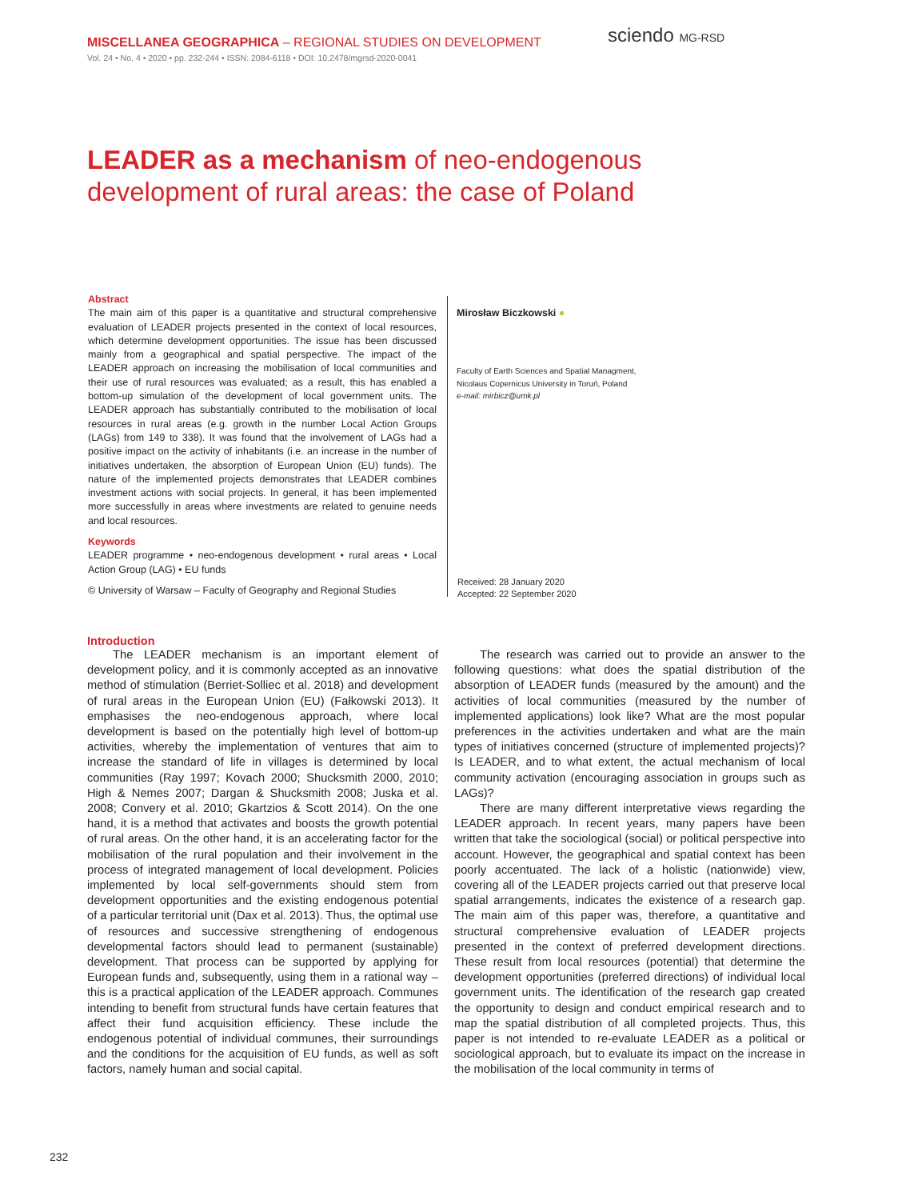MISCELLANEA GEOGRAPHICA – REGIONAL STUDIES ON DEVELOPMENT
Vol. 24 • No. 4 • 2020 • pp. 232-244 • ISSN: 2084-6118 • DOI: 10.2478/mgrsd-2020-0041
sciendo MG-RSD
LEADER as a mechanism of neo-endogenous
development of rural areas: the case of Poland
Abstract
The main aim of this paper is a quantitative and structural comprehensive evaluation of LEADER projects presented in the context of local resources, which determine development opportunities. The issue has been discussed mainly from a geographical and spatial perspective. The impact of the LEADER approach on increasing the mobilisation of local communities and their use of rural resources was evaluated; as a result, this has enabled a bottom-up simulation of the development of local government units. The LEADER approach has substantially contributed to the mobilisation of local resources in rural areas (e.g. growth in the number Local Action Groups (LAGs) from 149 to 338). It was found that the involvement of LAGs had a positive impact on the activity of inhabitants (i.e. an increase in the number of initiatives undertaken, the absorption of European Union (EU) funds). The nature of the implemented projects demonstrates that LEADER combines investment actions with social projects. In general, it has been implemented more successfully in areas where investments are related to genuine needs and local resources.
Keywords
LEADER programme • neo-endogenous development • rural areas • Local Action Group (LAG) • EU funds
© University of Warsaw – Faculty of Geography and Regional Studies
Mirosław Biczkowski ●
Faculty of Earth Sciences and Spatial Managment,
Nicolaus Copernicus University in Toruń, Poland
e-mail: mirbicz@umk.pl
Received: 28 January 2020
Accepted: 22 September 2020
Introduction
The LEADER mechanism is an important element of development policy, and it is commonly accepted as an innovative method of stimulation (Berriet-Solliec et al. 2018) and development of rural areas in the European Union (EU) (Fałkowski 2013). It emphasises the neo-endogenous approach, where local development is based on the potentially high level of bottom-up activities, whereby the implementation of ventures that aim to increase the standard of life in villages is determined by local communities (Ray 1997; Kovach 2000; Shucksmith 2000, 2010; High & Nemes 2007; Dargan & Shucksmith 2008; Juska et al. 2008; Convery et al. 2010; Gkartzios & Scott 2014). On the one hand, it is a method that activates and boosts the growth potential of rural areas. On the other hand, it is an accelerating factor for the mobilisation of the rural population and their involvement in the process of integrated management of local development. Policies implemented by local self-governments should stem from development opportunities and the existing endogenous potential of a particular territorial unit (Dax et al. 2013). Thus, the optimal use of resources and successive strengthening of endogenous developmental factors should lead to permanent (sustainable) development. That process can be supported by applying for European funds and, subsequently, using them in a rational way – this is a practical application of the LEADER approach. Communes intending to benefit from structural funds have certain features that affect their fund acquisition efficiency. These include the endogenous potential of individual communes, their surroundings and the conditions for the acquisition of EU funds, as well as soft factors, namely human and social capital.
The research was carried out to provide an answer to the following questions: what does the spatial distribution of the absorption of LEADER funds (measured by the amount) and the activities of local communities (measured by the number of implemented applications) look like? What are the most popular preferences in the activities undertaken and what are the main types of initiatives concerned (structure of implemented projects)? Is LEADER, and to what extent, the actual mechanism of local community activation (encouraging association in groups such as LAGs)?
There are many different interpretative views regarding the LEADER approach. In recent years, many papers have been written that take the sociological (social) or political perspective into account. However, the geographical and spatial context has been poorly accentuated. The lack of a holistic (nationwide) view, covering all of the LEADER projects carried out that preserve local spatial arrangements, indicates the existence of a research gap. The main aim of this paper was, therefore, a quantitative and structural comprehensive evaluation of LEADER projects presented in the context of preferred development directions. These result from local resources (potential) that determine the development opportunities (preferred directions) of individual local government units. The identification of the research gap created the opportunity to design and conduct empirical research and to map the spatial distribution of all completed projects. Thus, this paper is not intended to re-evaluate LEADER as a political or sociological approach, but to evaluate its impact on the increase in the mobilisation of the local community in terms of
232